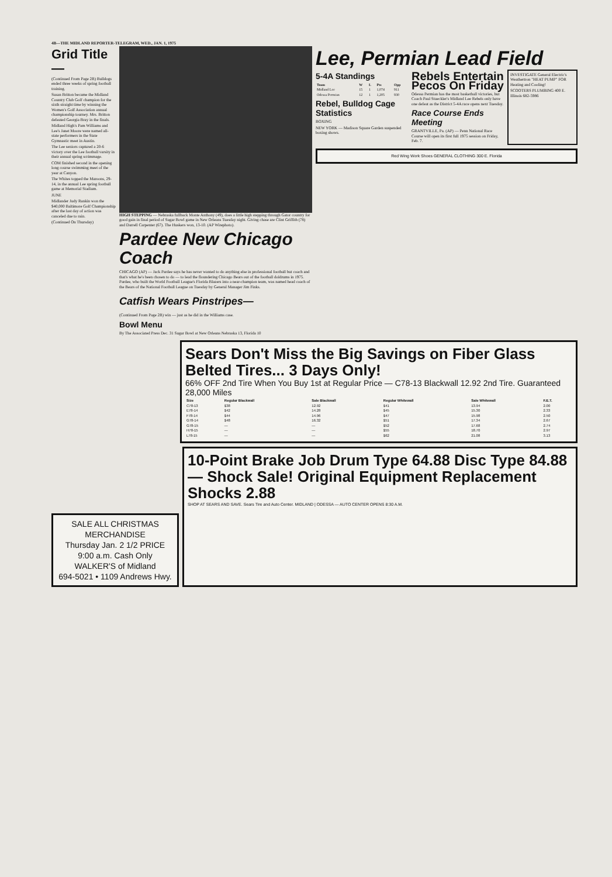4B—THE MIDLAND REPORTER-TELEGRAM, WED., JAN. 1, 1975
Grid Title—
(Continued From Page 2B) Bulldogs ended three weeks of spring football training.
Susan Britton became the Midland Country Club Golf champion for the sixth straight time by winning the Women's Golf Association annual championship tourney. Mrs. Britton defeated Georgia Bray in the finals.
Midland High's Pam Williams and Lee's Janet Moore were named all-state performers in the State Gymnastic meet in Austin.
The Lee seniors captured a 20-6 victory over the Lee football varsity in their annual spring scrimmage.
COM finished second in the opening long course swimming meet of the year at Canyon.
The Whites topped the Maroons, 29-14, in the annual Lee spring football game at Memorial Stadium.
JUNE
Midlander Judy Rankin won the $40,000 Baltimore Golf Championship after the last day of action was canceled due to rain.
(Continued On Thursday)
HIGH STEPPING — Nebraska fullback Monte Anthony (49), does a little high stepping through Gator country for good gain in final period of Sugar Bowl game in New Orleans Tuesday night. Giving chase are Clint Griffith (78) and Darrell Carpenter (67). The Huskers won, 13-10. (AP Wirephoto).
Pardee New Chicago Coach
CHICAGO (AP) — Jack Pardee says he has never wanted to do anything else in professional football but coach and that's what he's been chosen to do — to lead the floundering Chicago Bears out of the football doldrums in 1975. Pardee, who built the World Football League's Florida Blazers into a near-champion team, was named head coach of the Bears of the National Football League on Tuesday by General Manager Jim Finks.
Catfish Wears Pinstripes—
(Continued From Page 2B) win — just as he did in the Williams case.
Bowl Menu
By The Associated Press Dec. 31 Sugar Bowl at New Orleans Nebraska 13, Florida 10
Lee, Permian Lead Field
5-4A Standings
| Team | W | L | Pts | Opp |
| --- | --- | --- | --- | --- |
| Midland Lee | 15 | 1 | 1,074 | 911 |
| Odessa Permian | 12 | 1 | 1,205 | 930 |
Rebel, Bulldog Cage Statistics
BOXING
NEW YORK — Madison Square Garden suspended boxing shows.
Rebels Entertain Pecos On Friday
Odessa Permian has the most basketball victories, but Coach Paul Stueckler's Midland Lee Rebels only have one defeat as the District 5-4A race opens next Tuesday.
Race Course Ends Meeting
GRANTVILLE, Pa. (AP) — Penn National Race Course will open its first full 1975 session on Friday, Feb. 7.
INVESTIGATE General Electric's Weathertron "HEAT PUMP" FOR Heating and Cooling!
SCOOTERS PLUMBING 400 E. Illinois 682-5986
Red Wing Work Shoes GENERAL CLOTHING 300 E. Florida
Sears Don't Miss the Big Savings on Fiber Glass Belted Tires... 3 Days Only!
66% OFF 2nd Tire When You Buy 1st at Regular Price — C78-13 Blackwall 12.92 2nd Tire. Guaranteed 28,000 Miles
| Size | Regular Blackwall | Sale Blackwall | Regular Whitewall | Sale Whitewall | F.E.T. |
| --- | --- | --- | --- | --- | --- |
| C78-13 | $38 | 12.92 | $41 | 13.94 | 2.00 |
| E78-14 | $42 | 14.28 | $45 | 15.30 | 2.33 |
| F78-14 | $44 | 14.96 | $47 | 15.98 | 2.50 |
| G78-14 | $48 | 16.32 | $51 | 17.34 | 2.67 |
| G78-15 | — | — | $52 | 17.68 | 2.74 |
| H78-15 | — | — | $55 | 18.70 | 2.97 |
| L78-15 | — | — | $62 | 21.08 | 3.13 |
SALE ALL CHRISTMAS MERCHANDISE
Thursday Jan. 2 1/2 PRICE 9:00 a.m. Cash Only
WALKER'S of Midland
694-5021 • 1109 Andrews Hwy.
10-Point Brake Job Drum Type 64.88 Disc Type 84.88 — Shock Sale! Original Equipment Replacement Shocks 2.88
SHOP AT SEARS AND SAVE. Sears Tire and Auto Center. MIDLAND | ODESSA — AUTO CENTER OPENS 8:30 A.M.